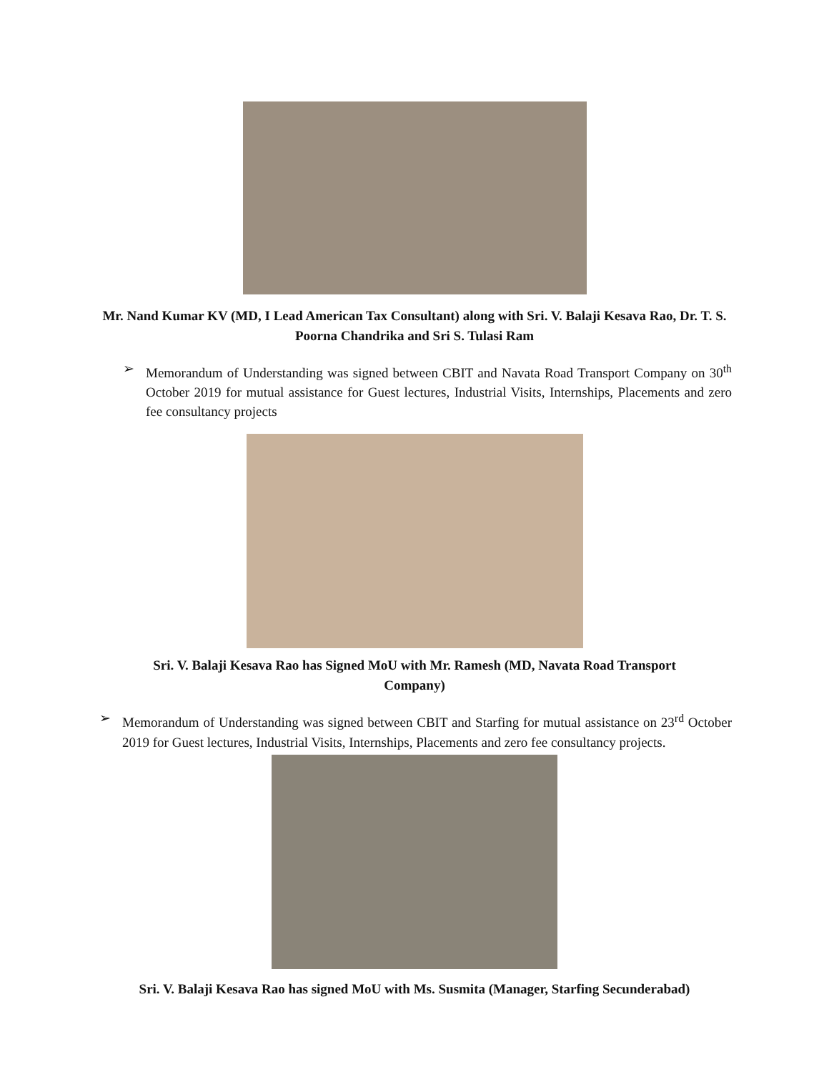Mr. Nand Kumar KV (MD, I Lead American Tax Consultant) along with Sri. V. Balaji Kesava Rao, Dr. T. S. Poorna Chandrika and Sri S. Tulasi Ram
➢ Memorandum of Understanding was signed between CBIT and Navata Road Transport Company on 30<sup>th</sup> October 2019 for mutual assistance for Guest lectures, Industrial Visits, Internships, Placements and zero fee consultancy projects
Sri. V. Balaji Kesava Rao has Signed MoU with Mr. Ramesh (MD, Navata Road Transport Company)
➢ Memorandum of Understanding was signed between CBIT and Starfing for mutual assistance on 23<sup>rd</sup> October 2019 for Guest lectures, Industrial Visits, Internships, Placements and zero fee consultancy projects.
Sri. V. Balaji Kesava Rao has signed MoU with Ms. Susmita (Manager, Starfing Secunderabad)